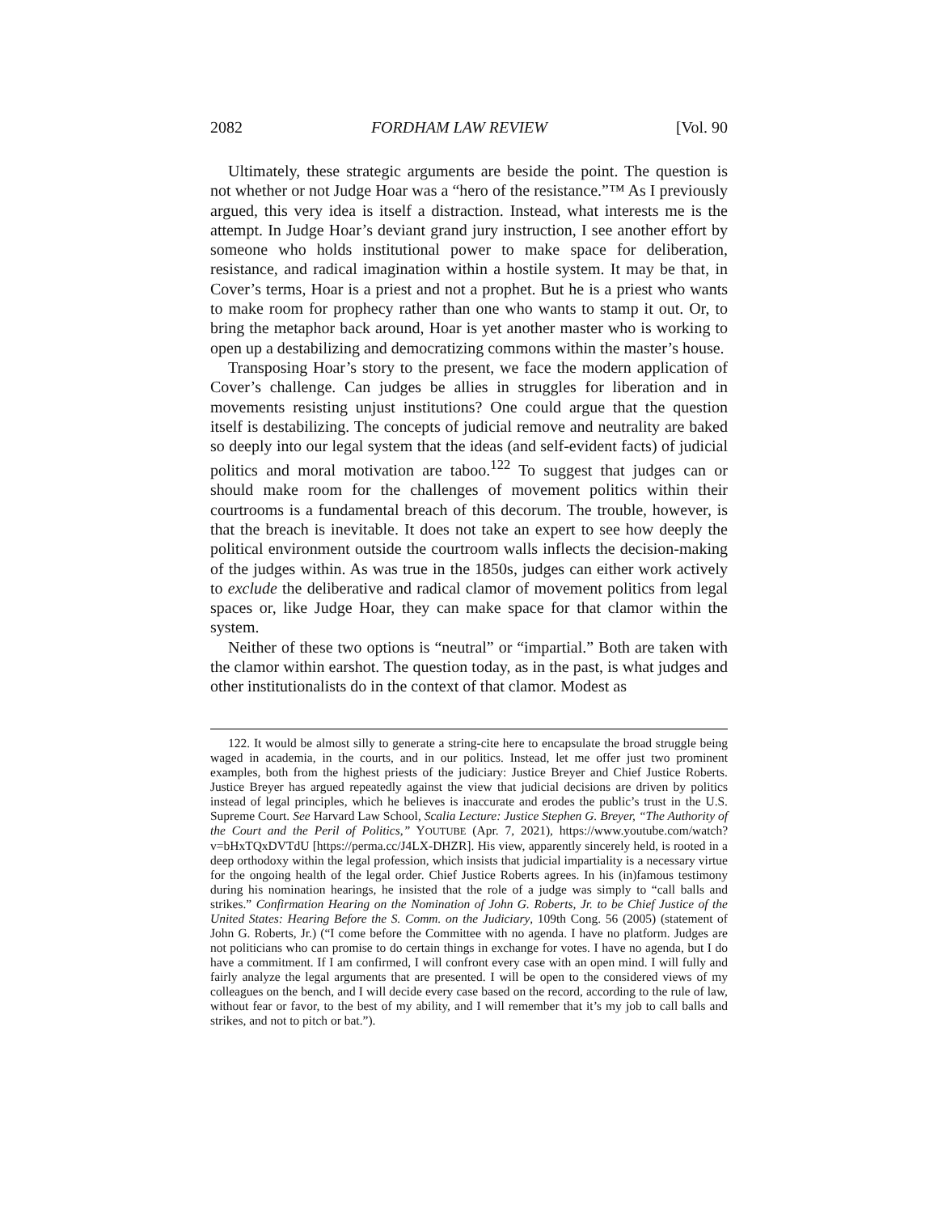2082 FORDHAM LAW REVIEW [Vol. 90
Ultimately, these strategic arguments are beside the point. The question is not whether or not Judge Hoar was a “hero of the resistance.”™ As I previously argued, this very idea is itself a distraction. Instead, what interests me is the attempt. In Judge Hoar’s deviant grand jury instruction, I see another effort by someone who holds institutional power to make space for deliberation, resistance, and radical imagination within a hostile system. It may be that, in Cover’s terms, Hoar is a priest and not a prophet. But he is a priest who wants to make room for prophecy rather than one who wants to stamp it out. Or, to bring the metaphor back around, Hoar is yet another master who is working to open up a destabilizing and democratizing commons within the master’s house.
Transposing Hoar’s story to the present, we face the modern application of Cover’s challenge. Can judges be allies in struggles for liberation and in movements resisting unjust institutions? One could argue that the question itself is destabilizing. The concepts of judicial remove and neutrality are baked so deeply into our legal system that the ideas (and self-evident facts) of judicial politics and moral motivation are taboo.<sup>122</sup> To suggest that judges can or should make room for the challenges of movement politics within their courtrooms is a fundamental breach of this decorum. The trouble, however, is that the breach is inevitable. It does not take an expert to see how deeply the political environment outside the courtroom walls inflects the decision-making of the judges within. As was true in the 1850s, judges can either work actively to exclude the deliberative and radical clamor of movement politics from legal spaces or, like Judge Hoar, they can make space for that clamor within the system.
Neither of these two options is “neutral” or “impartial.” Both are taken with the clamor within earshot. The question today, as in the past, is what judges and other institutionalists do in the context of that clamor. Modest as
122. It would be almost silly to generate a string-cite here to encapsulate the broad struggle being waged in academia, in the courts, and in our politics. Instead, let me offer just two prominent examples, both from the highest priests of the judiciary: Justice Breyer and Chief Justice Roberts. Justice Breyer has argued repeatedly against the view that judicial decisions are driven by politics instead of legal principles, which he believes is inaccurate and erodes the public’s trust in the U.S. Supreme Court. See Harvard Law School, Scalia Lecture: Justice Stephen G. Breyer, “The Authority of the Court and the Peril of Politics,” YOUTUBE (Apr. 7, 2021), https://www.youtube.com/watch?v=bHxTQxDVTdU [https://perma.cc/J4LX-DHZR]. His view, apparently sincerely held, is rooted in a deep orthodoxy within the legal profession, which insists that judicial impartiality is a necessary virtue for the ongoing health of the legal order. Chief Justice Roberts agrees. In his (in)famous testimony during his nomination hearings, he insisted that the role of a judge was simply to “call balls and strikes.” Confirmation Hearing on the Nomination of John G. Roberts, Jr. to be Chief Justice of the United States: Hearing Before the S. Comm. on the Judiciary, 109th Cong. 56 (2005) (statement of John G. Roberts, Jr.) (“I come before the Committee with no agenda. I have no platform. Judges are not politicians who can promise to do certain things in exchange for votes. I have no agenda, but I do have a commitment. If I am confirmed, I will confront every case with an open mind. I will fully and fairly analyze the legal arguments that are presented. I will be open to the considered views of my colleagues on the bench, and I will decide every case based on the record, according to the rule of law, without fear or favor, to the best of my ability, and I will remember that it’s my job to call balls and strikes, and not to pitch or bat.”).